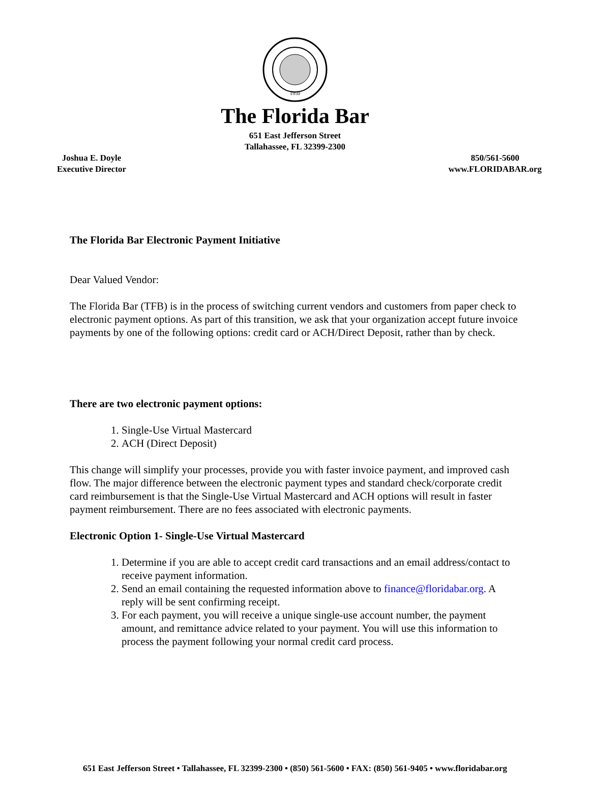1950
The Florida Bar
651 East Jefferson Street
Tallahassee, FL 32399-2300
Joshua E. Doyle
Executive Director
850/561-5600
www.FLORIDABAR.org
The Florida Bar Electronic Payment Initiative
Dear Valued Vendor:
The Florida Bar (TFB) is in the process of switching current vendors and customers from paper check to electronic payment options. As part of this transition, we ask that your organization accept future invoice payments by one of the following options: credit card or ACH/Direct Deposit, rather than by check.
There are two electronic payment options:
1. Single-Use Virtual Mastercard
2. ACH (Direct Deposit)
This change will simplify your processes, provide you with faster invoice payment, and improved cash flow. The major difference between the electronic payment types and standard check/corporate credit card reimbursement is that the Single-Use Virtual Mastercard and ACH options will result in faster payment reimbursement. There are no fees associated with electronic payments.
Electronic Option 1- Single-Use Virtual Mastercard
1. Determine if you are able to accept credit card transactions and an email address/contact to receive payment information.
2. Send an email containing the requested information above to finance@floridabar.org. A reply will be sent confirming receipt.
3. For each payment, you will receive a unique single-use account number, the payment amount, and remittance advice related to your payment. You will use this information to process the payment following your normal credit card process.
651 East Jefferson Street • Tallahassee, FL 32399-2300 • (850) 561-5600 • FAX: (850) 561-9405 • www.floridabar.org